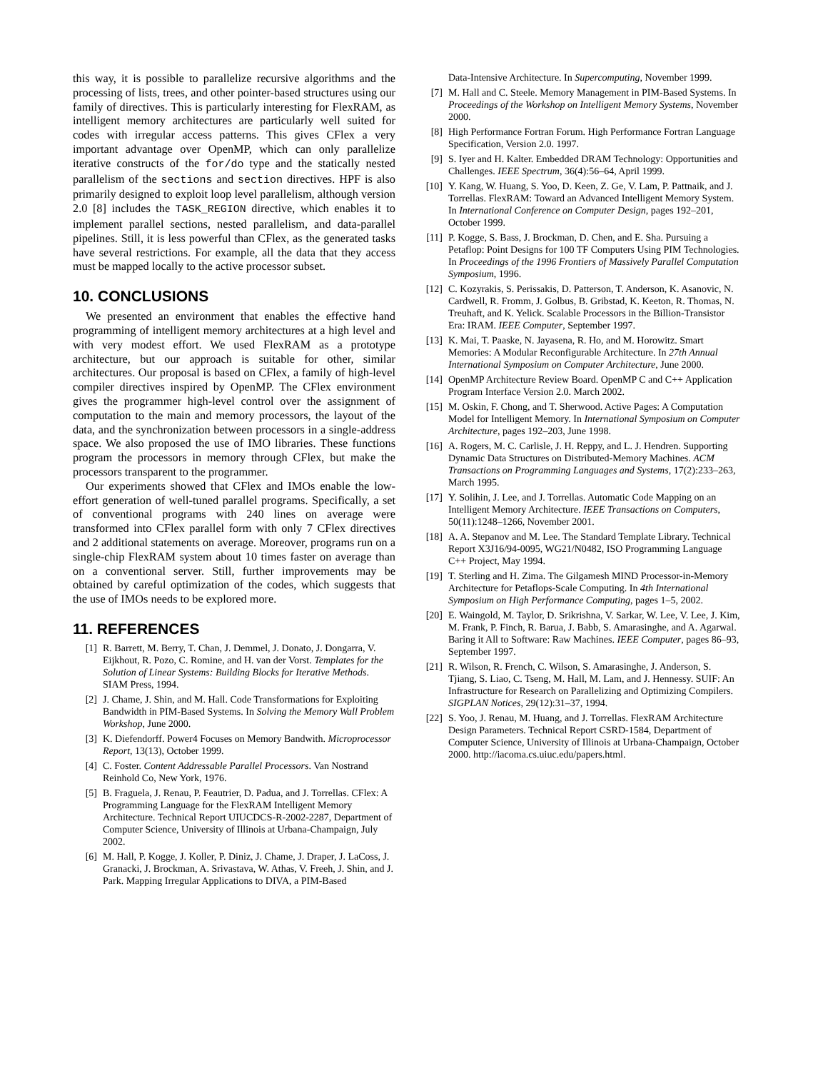this way, it is possible to parallelize recursive algorithms and the processing of lists, trees, and other pointer-based structures using our family of directives. This is particularly interesting for FlexRAM, as intelligent memory architectures are particularly well suited for codes with irregular access patterns. This gives CFlex a very important advantage over OpenMP, which can only parallelize iterative constructs of the for/do type and the statically nested parallelism of the sections and section directives. HPF is also primarily designed to exploit loop level parallelism, although version 2.0 [8] includes the TASK_REGION directive, which enables it to implement parallel sections, nested parallelism, and data-parallel pipelines. Still, it is less powerful than CFlex, as the generated tasks have several restrictions. For example, all the data that they access must be mapped locally to the active processor subset.
10. CONCLUSIONS
We presented an environment that enables the effective hand programming of intelligent memory architectures at a high level and with very modest effort. We used FlexRAM as a prototype architecture, but our approach is suitable for other, similar architectures. Our proposal is based on CFlex, a family of high-level compiler directives inspired by OpenMP. The CFlex environment gives the programmer high-level control over the assignment of computation to the main and memory processors, the layout of the data, and the synchronization between processors in a single-address space. We also proposed the use of IMO libraries. These functions program the processors in memory through CFlex, but make the processors transparent to the programmer.
Our experiments showed that CFlex and IMOs enable the low-effort generation of well-tuned parallel programs. Specifically, a set of conventional programs with 240 lines on average were transformed into CFlex parallel form with only 7 CFlex directives and 2 additional statements on average. Moreover, programs run on a single-chip FlexRAM system about 10 times faster on average than on a conventional server. Still, further improvements may be obtained by careful optimization of the codes, which suggests that the use of IMOs needs to be explored more.
11. REFERENCES
[1] R. Barrett, M. Berry, T. Chan, J. Demmel, J. Donato, J. Dongarra, V. Eijkhout, R. Pozo, C. Romine, and H. van der Vorst. Templates for the Solution of Linear Systems: Building Blocks for Iterative Methods. SIAM Press, 1994.
[2] J. Chame, J. Shin, and M. Hall. Code Transformations for Exploiting Bandwidth in PIM-Based Systems. In Solving the Memory Wall Problem Workshop, June 2000.
[3] K. Diefendorff. Power4 Focuses on Memory Bandwith. Microprocessor Report, 13(13), October 1999.
[4] C. Foster. Content Addressable Parallel Processors. Van Nostrand Reinhold Co, New York, 1976.
[5] B. Fraguela, J. Renau, P. Feautrier, D. Padua, and J. Torrellas. CFlex: A Programming Language for the FlexRAM Intelligent Memory Architecture. Technical Report UIUCDCS-R-2002-2287, Department of Computer Science, University of Illinois at Urbana-Champaign, July 2002.
[6] M. Hall, P. Kogge, J. Koller, P. Diniz, J. Chame, J. Draper, J. LaCoss, J. Granacki, J. Brockman, A. Srivastava, W. Athas, V. Freeh, J. Shin, and J. Park. Mapping Irregular Applications to DIVA, a PIM-Based
Data-Intensive Architecture. In Supercomputing, November 1999.
[7] M. Hall and C. Steele. Memory Management in PIM-Based Systems. In Proceedings of the Workshop on Intelligent Memory Systems, November 2000.
[8] High Performance Fortran Forum. High Performance Fortran Language Specification, Version 2.0. 1997.
[9] S. Iyer and H. Kalter. Embedded DRAM Technology: Opportunities and Challenges. IEEE Spectrum, 36(4):56–64, April 1999.
[10] Y. Kang, W. Huang, S. Yoo, D. Keen, Z. Ge, V. Lam, P. Pattnaik, and J. Torrellas. FlexRAM: Toward an Advanced Intelligent Memory System. In International Conference on Computer Design, pages 192–201, October 1999.
[11] P. Kogge, S. Bass, J. Brockman, D. Chen, and E. Sha. Pursuing a Petaflop: Point Designs for 100 TF Computers Using PIM Technologies. In Proceedings of the 1996 Frontiers of Massively Parallel Computation Symposium, 1996.
[12] C. Kozyrakis, S. Perissakis, D. Patterson, T. Anderson, K. Asanovic, N. Cardwell, R. Fromm, J. Golbus, B. Gribstad, K. Keeton, R. Thomas, N. Treuhaft, and K. Yelick. Scalable Processors in the Billion-Transistor Era: IRAM. IEEE Computer, September 1997.
[13] K. Mai, T. Paaske, N. Jayasena, R. Ho, and M. Horowitz. Smart Memories: A Modular Reconfigurable Architecture. In 27th Annual International Symposium on Computer Architecture, June 2000.
[14] OpenMP Architecture Review Board. OpenMP C and C++ Application Program Interface Version 2.0. March 2002.
[15] M. Oskin, F. Chong, and T. Sherwood. Active Pages: A Computation Model for Intelligent Memory. In International Symposium on Computer Architecture, pages 192–203, June 1998.
[16] A. Rogers, M. C. Carlisle, J. H. Reppy, and L. J. Hendren. Supporting Dynamic Data Structures on Distributed-Memory Machines. ACM Transactions on Programming Languages and Systems, 17(2):233–263, March 1995.
[17] Y. Solihin, J. Lee, and J. Torrellas. Automatic Code Mapping on an Intelligent Memory Architecture. IEEE Transactions on Computers, 50(11):1248–1266, November 2001.
[18] A. A. Stepanov and M. Lee. The Standard Template Library. Technical Report X3J16/94-0095, WG21/N0482, ISO Programming Language C++ Project, May 1994.
[19] T. Sterling and H. Zima. The Gilgamesh MIND Processor-in-Memory Architecture for Petaflops-Scale Computing. In 4th International Symposium on High Performance Computing, pages 1–5, 2002.
[20] E. Waingold, M. Taylor, D. Srikrishna, V. Sarkar, W. Lee, V. Lee, J. Kim, M. Frank, P. Finch, R. Barua, J. Babb, S. Amarasinghe, and A. Agarwal. Baring it All to Software: Raw Machines. IEEE Computer, pages 86–93, September 1997.
[21] R. Wilson, R. French, C. Wilson, S. Amarasinghe, J. Anderson, S. Tjiang, S. Liao, C. Tseng, M. Hall, M. Lam, and J. Hennessy. SUIF: An Infrastructure for Research on Parallelizing and Optimizing Compilers. SIGPLAN Notices, 29(12):31–37, 1994.
[22] S. Yoo, J. Renau, M. Huang, and J. Torrellas. FlexRAM Architecture Design Parameters. Technical Report CSRD-1584, Department of Computer Science, University of Illinois at Urbana-Champaign, October 2000. http://iacoma.cs.uiuc.edu/papers.html.